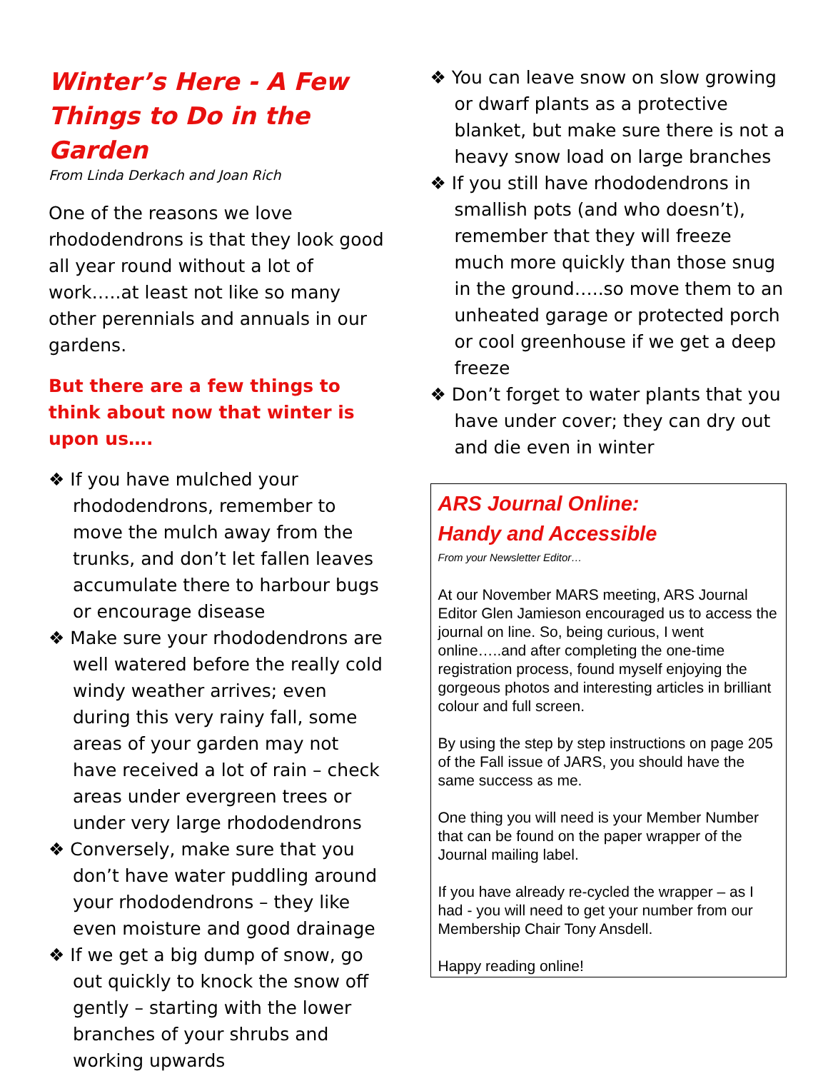Winter’s Here - A Few Things to Do in the Garden
From Linda Derkach and Joan Rich
One of the reasons we love rhododendrons is that they look good all year round without a lot of work…..at least not like so many other perennials and annuals in our gardens.
But there are a few things to think about now that winter is upon us….
❖ If you have mulched your rhododendrons, remember to move the mulch away from the trunks, and don’t let fallen leaves accumulate there to harbour bugs or encourage disease
❖ Make sure your rhododendrons are well watered before the really cold windy weather arrives; even during this very rainy fall, some areas of your garden may not have received a lot of rain – check areas under evergreen trees or under very large rhododendrons
❖ Conversely, make sure that you don’t have water puddling around your rhododendrons – they like even moisture and good drainage
❖ If we get a big dump of snow, go out quickly to knock the snow off gently – starting with the lower branches of your shrubs and working upwards
❖ You can leave snow on slow growing or dwarf plants as a protective blanket, but make sure there is not a heavy snow load on large branches
❖ If you still have rhododendrons in smallish pots (and who doesn’t), remember that they will freeze much more quickly than those snug in the ground…..so move them to an unheated garage or protected porch or cool greenhouse if we get a deep freeze
❖ Don’t forget to water plants that you have under cover; they can dry out and die even in winter
ARS Journal Online:
Handy and Accessible
From your Newsletter Editor…
At our November MARS meeting, ARS Journal Editor Glen Jamieson encouraged us to access the journal on line. So, being curious, I went online…..and after completing the one-time registration process, found myself enjoying the gorgeous photos and interesting articles in brilliant colour and full screen.
By using the step by step instructions on page 205 of the Fall issue of JARS, you should have the same success as me.
One thing you will need is your Member Number that can be found on the paper wrapper of the Journal mailing label.
If you have already re-cycled the wrapper – as I had - you will need to get your number from our Membership Chair Tony Ansdell.
Happy reading online!